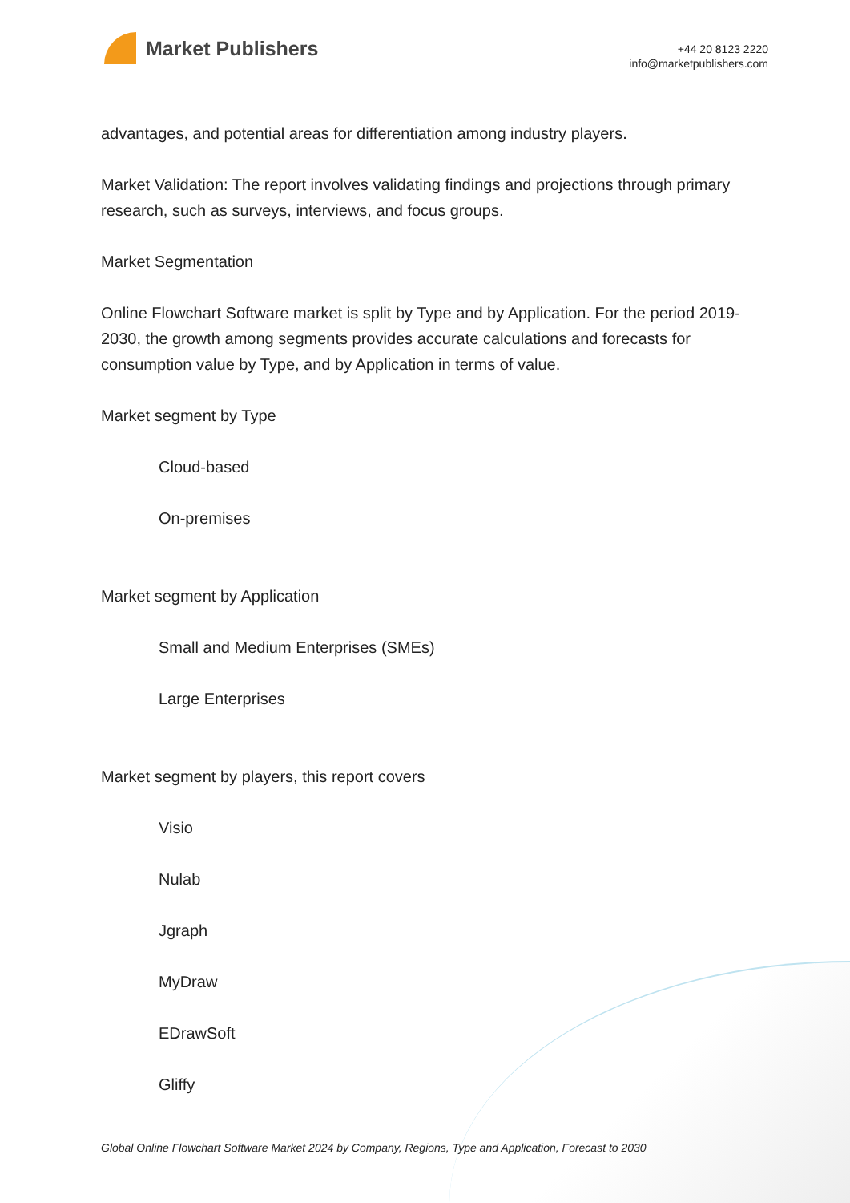Market Publishers
+44 20 8123 2220
info@marketpublishers.com
advantages, and potential areas for differentiation among industry players.
Market Validation: The report involves validating findings and projections through primary research, such as surveys, interviews, and focus groups.
Market Segmentation
Online Flowchart Software market is split by Type and by Application. For the period 2019-2030, the growth among segments provides accurate calculations and forecasts for consumption value by Type, and by Application in terms of value.
Market segment by Type
Cloud-based
On-premises
Market segment by Application
Small and Medium Enterprises (SMEs)
Large Enterprises
Market segment by players, this report covers
Visio
Nulab
Jgraph
MyDraw
EDrawSoft
Gliffy
Global Online Flowchart Software Market 2024 by Company, Regions, Type and Application, Forecast to 2030